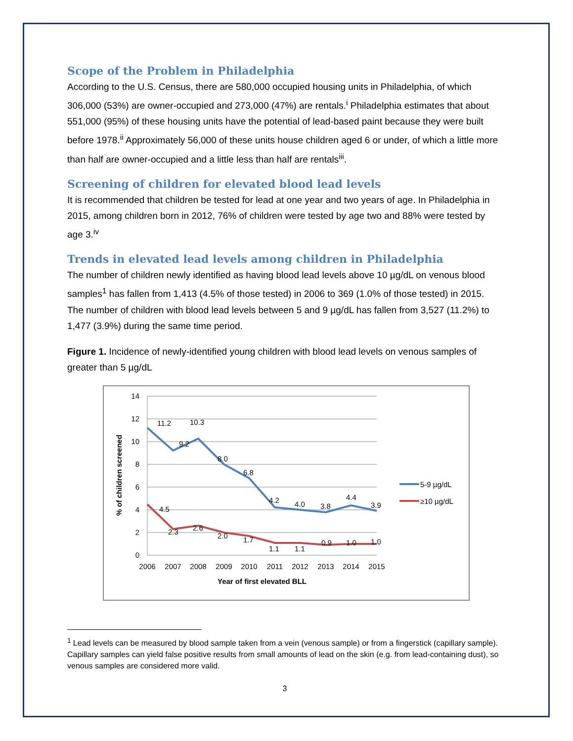Scope of the Problem in Philadelphia
According to the U.S. Census, there are 580,000 occupied housing units in Philadelphia, of which 306,000 (53%) are owner-occupied and 273,000 (47%) are rentals.<sup>i</sup> Philadelphia estimates that about 551,000 (95%) of these housing units have the potential of lead-based paint because they were built before 1978.<sup>ii</sup> Approximately 56,000 of these units house children aged 6 or under, of which a little more than half are owner-occupied and a little less than half are rentals<sup>iii</sup>.
Screening of children for elevated blood lead levels
It is recommended that children be tested for lead at one year and two years of age. In Philadelphia in 2015, among children born in 2012, 76% of children were tested by age two and 88% were tested by age 3.<sup>iv</sup>
Trends in elevated lead levels among children in Philadelphia
The number of children newly identified as having blood lead levels above 10 µg/dL on venous blood samples<sup>1</sup> has fallen from 1,413 (4.5% of those tested) in 2006 to 369 (1.0% of those tested) in 2015. The number of children with blood lead levels between 5 and 9 µg/dL has fallen from 3,527 (11.2%) to 1,477 (3.9%) during the same time period.
Figure 1. Incidence of newly-identified young children with blood lead levels on venous samples of greater than 5 µg/dL
14
12
10
8
6
4
2
0
% of children screened
11.2
9.2
10.3
8.0
6.8
4.2
4.0
3.8
4.4
3.9
4.5
2.3
2.6
2.0
1.7
1.1
1.1
0.9
1.0
1.0
2006
2007
2008
2009
2010
2011
2012
2013
2014
2015
Year of first elevated BLL
5-9 µg/dL
≥10 µg/dL
<sup>1</sup> Lead levels can be measured by blood sample taken from a vein (venous sample) or from a fingerstick (capillary sample). Capillary samples can yield false positive results from small amounts of lead on the skin (e.g. from lead-containing dust), so venous samples are considered more valid.
3